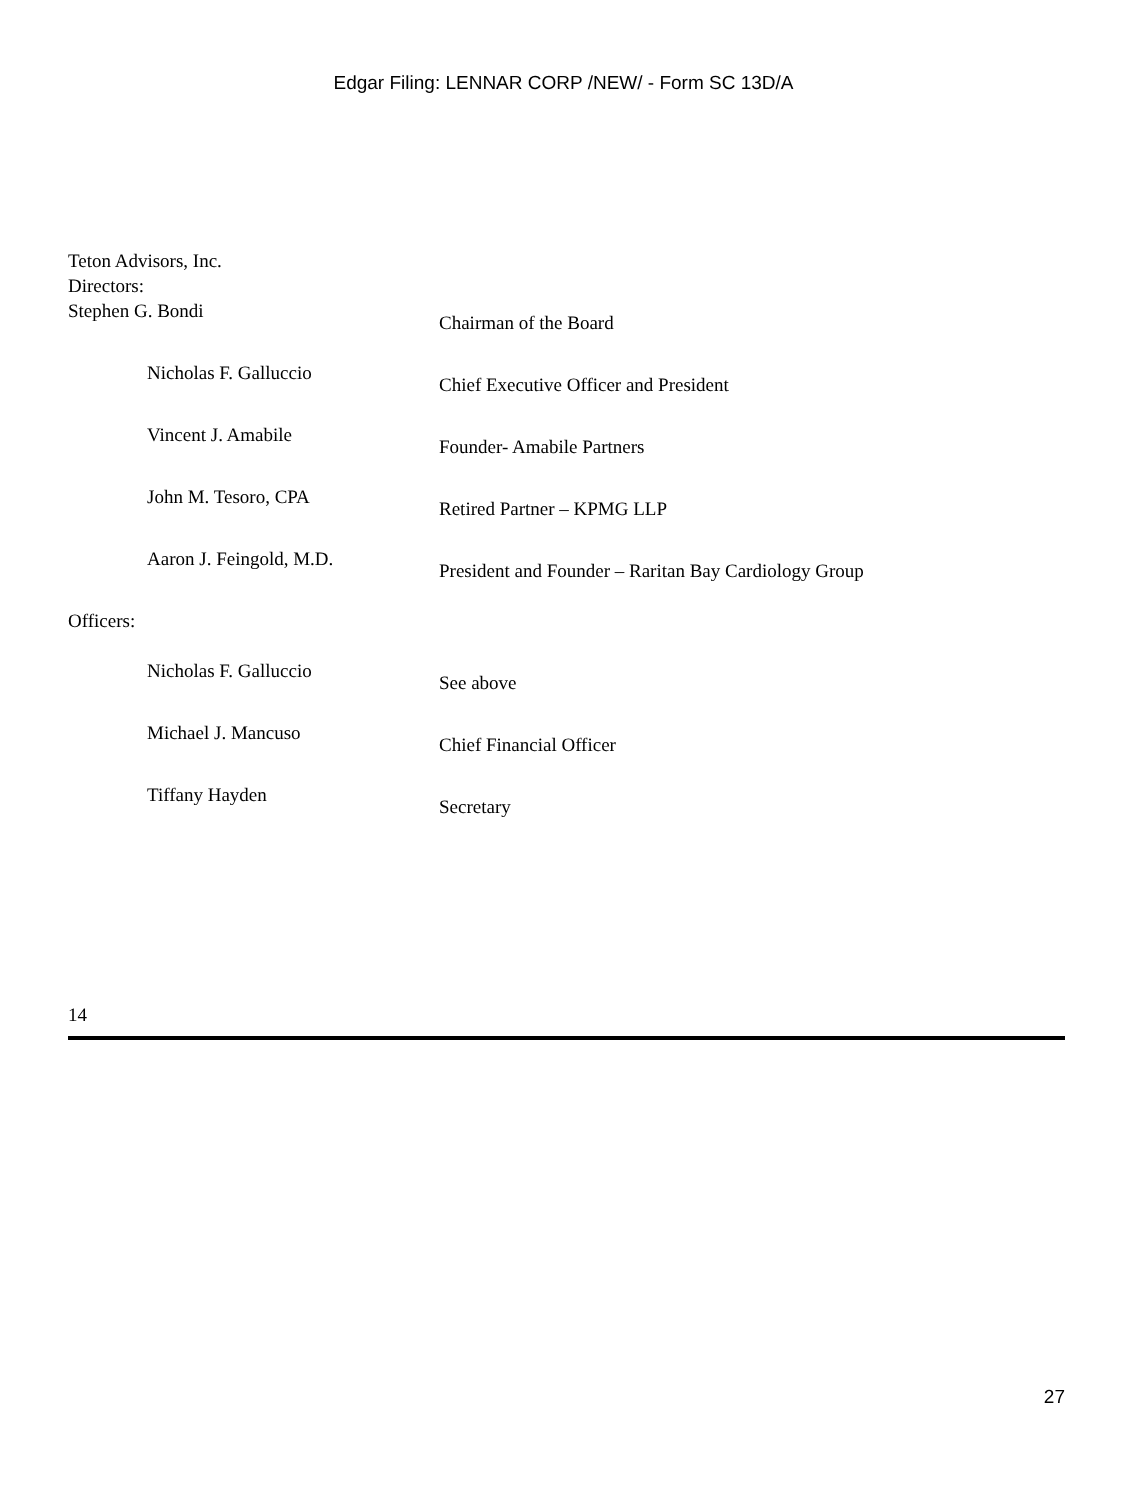Edgar Filing: LENNAR CORP /NEW/ - Form SC 13D/A
Teton Advisors, Inc.
Directors:
| Stephen G. Bondi | Chairman of the Board |
| Nicholas F. Galluccio | Chief Executive Officer and President |
| Vincent J. Amabile | Founder- Amabile Partners |
| John M. Tesoro, CPA | Retired Partner – KPMG LLP |
| Aaron J. Feingold, M.D. | President and Founder – Raritan Bay Cardiology Group |
Officers:
| Nicholas F. Galluccio | See above |
| Michael J. Mancuso | Chief Financial Officer |
| Tiffany Hayden | Secretary |
14
27